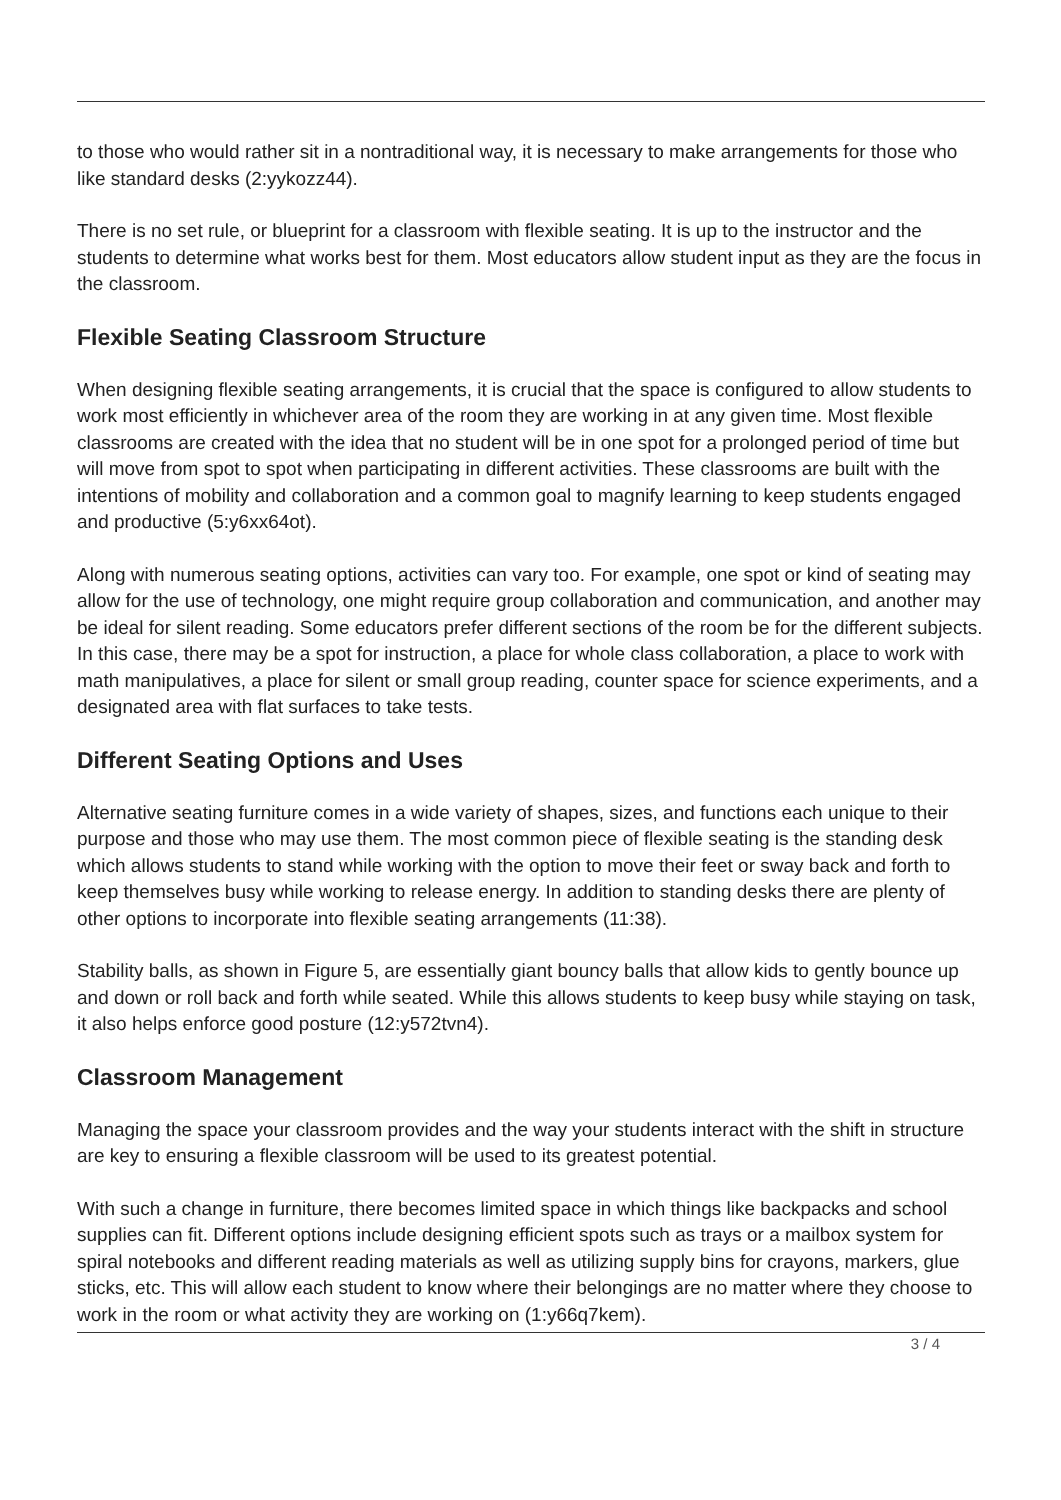to those who would rather sit in a nontraditional way, it is necessary to make arrangements for those who like standard desks (2:yykozz44).
There is no set rule, or blueprint for a classroom with flexible seating. It is up to the instructor and the students to determine what works best for them. Most educators allow student input as they are the focus in the classroom.
Flexible Seating Classroom Structure
When designing flexible seating arrangements, it is crucial that the space is configured to allow students to work most efficiently in whichever area of the room they are working in at any given time. Most flexible classrooms are created with the idea that no student will be in one spot for a prolonged period of time but will move from spot to spot when participating in different activities. These classrooms are built with the intentions of mobility and collaboration and a common goal to magnify learning to keep students engaged and productive (5:y6xx64ot).
Along with numerous seating options, activities can vary too. For example, one spot or kind of seating may allow for the use of technology, one might require group collaboration and communication, and another may be ideal for silent reading. Some educators prefer different sections of the room be for the different subjects. In this case, there may be a spot for instruction, a place for whole class collaboration, a place to work with math manipulatives, a place for silent or small group reading, counter space for science experiments, and a designated area with flat surfaces to take tests.
Different Seating Options and Uses
Alternative seating furniture comes in a wide variety of shapes, sizes, and functions each unique to their purpose and those who may use them. The most common piece of flexible seating is the standing desk which allows students to stand while working with the option to move their feet or sway back and forth to keep themselves busy while working to release energy. In addition to standing desks there are plenty of other options to incorporate into flexible seating arrangements (11:38).
Stability balls, as shown in Figure 5, are essentially giant bouncy balls that allow kids to gently bounce up and down or roll back and forth while seated. While this allows students to keep busy while staying on task, it also helps enforce good posture (12:y572tvn4).
Classroom Management
Managing the space your classroom provides and the way your students interact with the shift in structure are key to ensuring a flexible classroom will be used to its greatest potential.
With such a change in furniture, there becomes limited space in which things like backpacks and school supplies can fit. Different options include designing efficient spots such as trays or a mailbox system for spiral notebooks and different reading materials as well as utilizing supply bins for crayons, markers, glue sticks, etc. This will allow each student to know where their belongings are no matter where they choose to work in the room or what activity they are working on (1:y66q7kem).
3 / 4